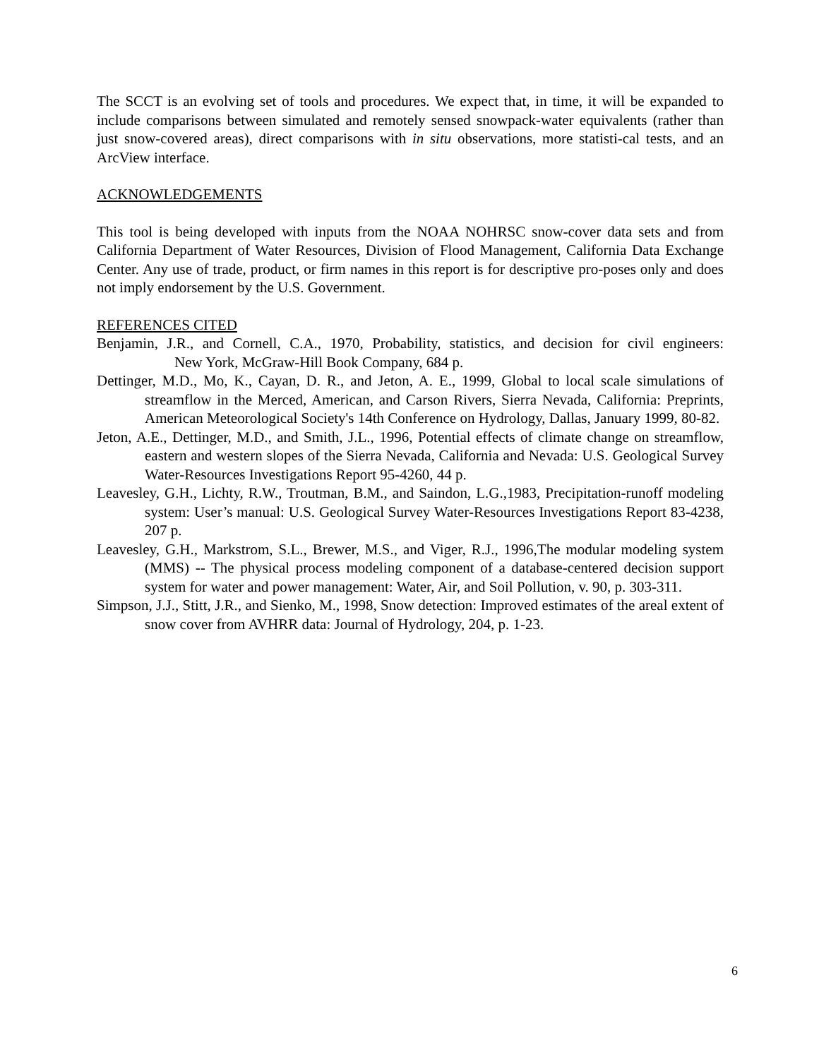The SCCT is an evolving set of tools and procedures. We expect that, in time, it will be expanded to include comparisons between simulated and remotely sensed snowpack-water equivalents (rather than just snow-covered areas), direct comparisons with in situ observations, more statisti-cal tests, and an ArcView interface.
ACKNOWLEDGEMENTS
This tool is being developed with inputs from the NOAA NOHRSC snow-cover data sets and from California Department of Water Resources, Division of Flood Management, California Data Exchange Center. Any use of trade, product, or firm names in this report is for descriptive pro-poses only and does not imply endorsement by the U.S. Government.
REFERENCES CITED
Benjamin, J.R., and Cornell, C.A., 1970, Probability, statistics, and decision for civil engineers: New York, McGraw-Hill Book Company, 684 p.
Dettinger, M.D., Mo, K., Cayan, D. R., and Jeton, A. E., 1999, Global to local scale simulations of streamflow in the Merced, American, and Carson Rivers, Sierra Nevada, California: Preprints, American Meteorological Society's 14th Conference on Hydrology, Dallas, January 1999, 80-82.
Jeton, A.E., Dettinger, M.D., and Smith, J.L., 1996, Potential effects of climate change on streamflow, eastern and western slopes of the Sierra Nevada, California and Nevada: U.S. Geological Survey Water-Resources Investigations Report 95-4260, 44 p.
Leavesley, G.H., Lichty, R.W., Troutman, B.M., and Saindon, L.G.,1983, Precipitation-runoff modeling system: User’s manual: U.S. Geological Survey Water-Resources Investigations Report 83-4238, 207 p.
Leavesley, G.H., Markstrom, S.L., Brewer, M.S., and Viger, R.J., 1996,The modular modeling system (MMS) -- The physical process modeling component of a database-centered decision support system for water and power management: Water, Air, and Soil Pollution, v. 90, p. 303-311.
Simpson, J.J., Stitt, J.R., and Sienko, M., 1998, Snow detection: Improved estimates of the areal extent of snow cover from AVHRR data: Journal of Hydrology, 204, p. 1-23.
6